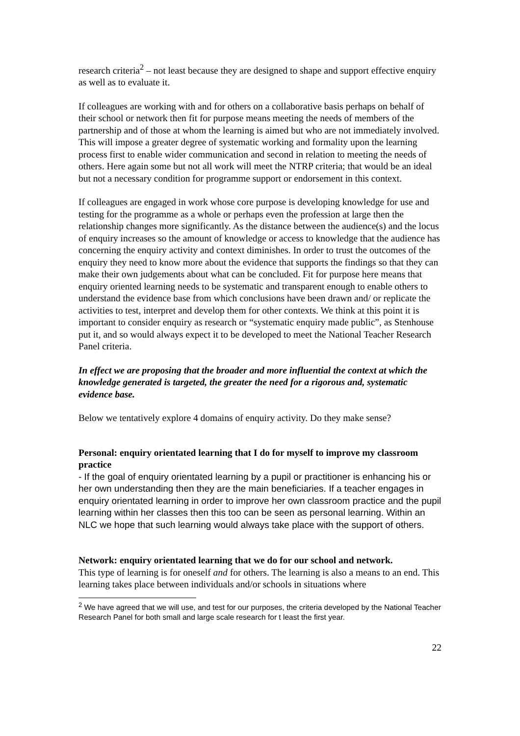research criteria<sup>2</sup> – not least because they are designed to shape and support effective enquiry as well as to evaluate it.
If colleagues are working with and for others on a collaborative basis perhaps on behalf of their school or network then fit for purpose means meeting the needs of members of the partnership and of those at whom the learning is aimed but who are not immediately involved. This will impose a greater degree of systematic working and formality upon the learning process first to enable wider communication and second in relation to meeting the needs of others. Here again some but not all work will meet the NTRP criteria; that would be an ideal but not a necessary condition for programme support or endorsement in this context.
If colleagues are engaged in work whose core purpose is developing knowledge for use and testing for the programme as a whole or perhaps even the profession at large then the relationship changes more significantly. As the distance between the audience(s) and the locus of enquiry increases so the amount of knowledge or access to knowledge that the audience has concerning the enquiry activity and context diminishes. In order to trust the outcomes of the enquiry they need to know more about the evidence that supports the findings so that they can make their own judgements about what can be concluded. Fit for purpose here means that enquiry oriented learning needs to be systematic and transparent enough to enable others to understand the evidence base from which conclusions have been drawn and/ or replicate the activities to test, interpret and develop them for other contexts. We think at this point it is important to consider enquiry as research or “systematic enquiry made public”, as Stenhouse put it, and so would always expect it to be developed to meet the National Teacher Research Panel criteria.
In effect we are proposing that the broader and more influential the context at which the knowledge generated is targeted, the greater the need for a rigorous and, systematic evidence base.
Below we tentatively explore 4 domains of enquiry activity. Do they make sense?
Personal: enquiry orientated learning that I do for myself to improve my classroom practice
- If the goal of enquiry orientated learning by a pupil or practitioner is enhancing his or her own understanding then they are the main beneficiaries. If a teacher engages in enquiry orientated learning in order to improve her own classroom practice and the pupil learning within her classes then this too can be seen as personal learning. Within an NLC we hope that such learning would always take place with the support of others.
Network: enquiry orientated learning that we do for our school and network.
This type of learning is for oneself and for others. The learning is also a means to an end. This learning takes place between individuals and/or schools in situations where
<sup>2</sup> We have agreed that we will use, and test for our purposes, the criteria developed by the National Teacher Research Panel for both small and large scale research for t least the first year.
22